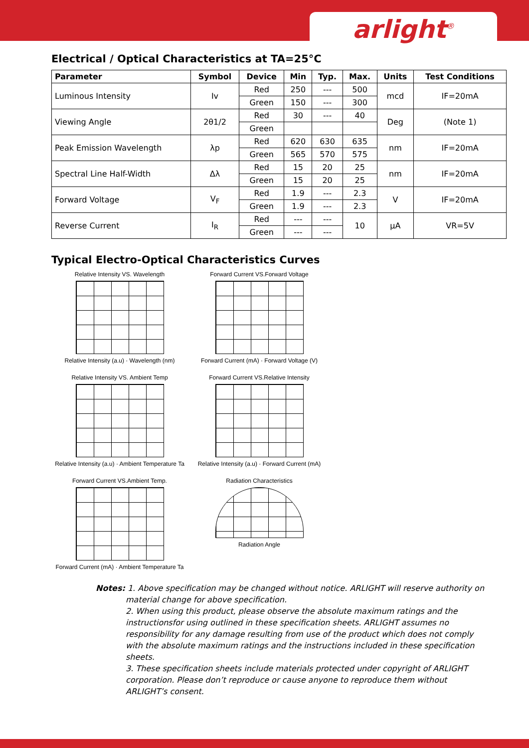arlight<sup>®</sup>
Electrical / Optical Characteristics at TA=25°C
| Parameter | Symbol | Device | Min | Typ. | Max. | Units | Test Conditions |
| --- | --- | --- | --- | --- | --- | --- | --- |
| Luminous Intensity | Iv | Red | 250 | --- | 500 | mcd | IF=20mA |
| | | Green | 150 | --- | 300 | | |
| Viewing Angle | 2θ1/2 | Red | 30 | --- | 40 | Deg | (Note 1) |
| | | Green | | | | | |
| Peak Emission Wavelength | λp | Red | 620 | 630 | 635 | nm | IF=20mA |
| | | Green | 565 | 570 | 575 | | |
| Spectral Line Half-Width | Δλ | Red | 15 | 20 | 25 | nm | IF=20mA |
| | | Green | 15 | 20 | 25 | | |
| Forward Voltage | V<sub>F</sub> | Red | 1.9 | --- | 2.3 | V | IF=20mA |
| | | Green | 1.9 | --- | 2.3 | | |
| Reverse Current | I<sub>R</sub> | Red | --- | --- | 10 | μA | VR=5V |
| | | Green | --- | --- | | | |
Typical Electro-Optical Characteristics Curves
Relative Intensity VS. Wavelength
Relative Intensity (a.u) · Wavelength (nm)
Forward Current VS.Forward Voltage
Forward Current (mA) · Forward Voltage (V)
Relative Intensity VS. Ambient Temp
Relative Intensity (a.u) · Ambient Temperature Ta
Forward Current VS.Relative Intensity
Relative Intensity (a.u) · Forward Current (mA)
Forward Current VS.Ambient Temp.
Forward Current (mA) · Ambient Temperature Ta
Radiation Characteristics
Radiation Angle
Notes: 1. Above specification may be changed without notice. ARLIGHT will reserve authority on
material change for above specification.
2. When using this product, please observe the absolute maximum ratings and the instructionsfor using outlined in these specification sheets. ARLIGHT assumes no responsibility for any damage resulting from use of the product which does not comply with the absolute maximum ratings and the instructions included in these specification sheets.
3. These specification sheets include materials protected under copyright of ARLIGHT corporation. Please don’t reproduce or cause anyone to reproduce them without ARLIGHT’s consent.